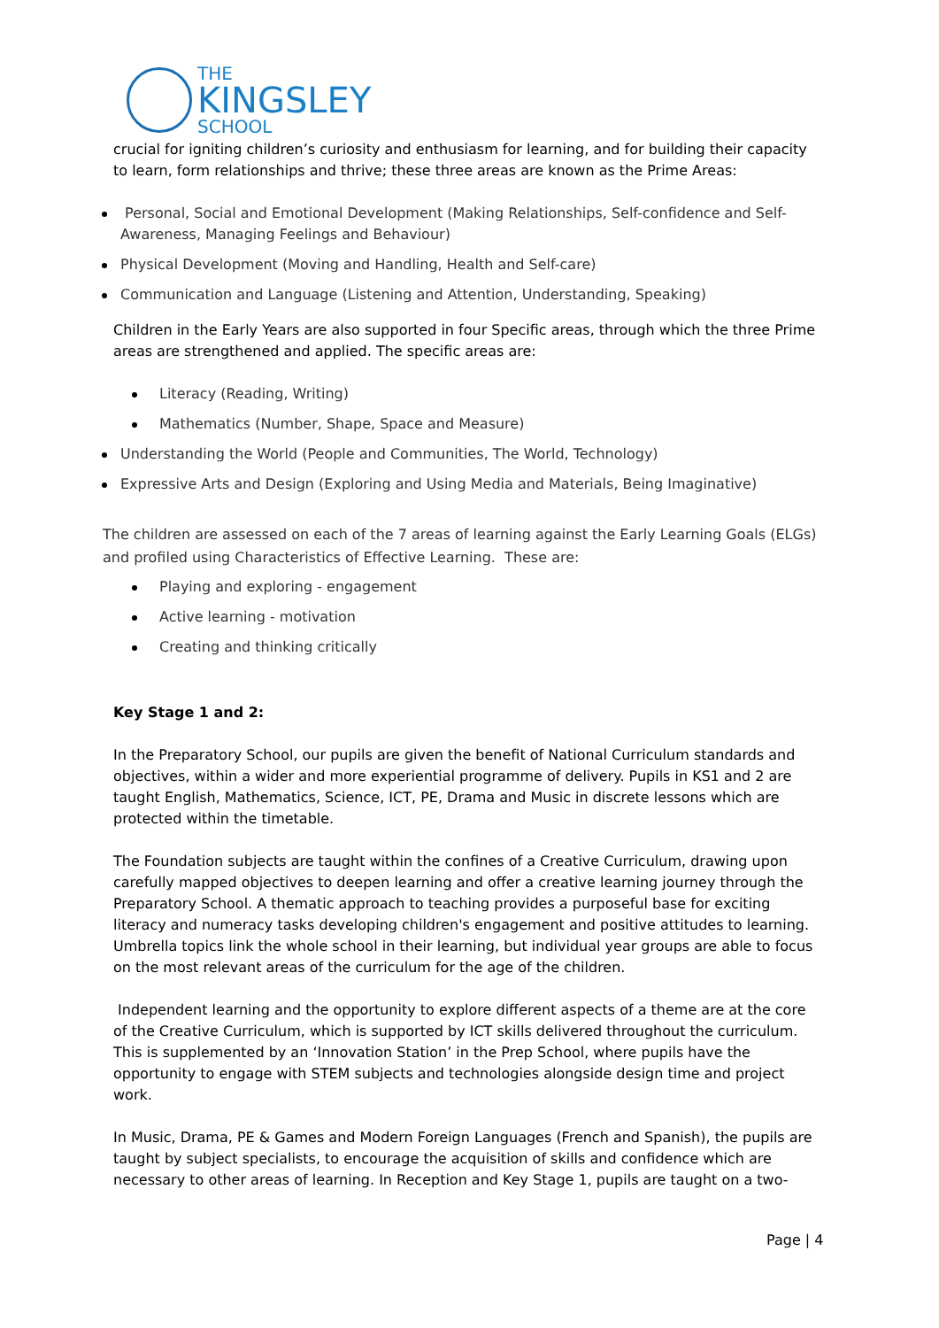THE
KINGSLEY
SCHOOL
crucial for igniting children’s curiosity and enthusiasm for learning, and for building their capacity to learn, form relationships and thrive; these three areas are known as the Prime Areas:
Personal, Social and Emotional Development (Making Relationships, Self-confidence and Self-Awareness, Managing Feelings and Behaviour)
Physical Development (Moving and Handling, Health and Self-care)
Communication and Language (Listening and Attention, Understanding, Speaking)
Children in the Early Years are also supported in four Specific areas, through which the three Prime areas are strengthened and applied. The specific areas are:
Literacy (Reading, Writing)
Mathematics (Number, Shape, Space and Measure)
Understanding the World (People and Communities, The World, Technology)
Expressive Arts and Design (Exploring and Using Media and Materials, Being Imaginative)
The children are assessed on each of the 7 areas of learning against the Early Learning Goals (ELGs) and profiled using Characteristics of Effective Learning. These are:
Playing and exploring - engagement
Active learning - motivation
Creating and thinking critically
Key Stage 1 and 2:
In the Preparatory School, our pupils are given the benefit of National Curriculum standards and objectives, within a wider and more experiential programme of delivery. Pupils in KS1 and 2 are taught English, Mathematics, Science, ICT, PE, Drama and Music in discrete lessons which are protected within the timetable.
The Foundation subjects are taught within the confines of a Creative Curriculum, drawing upon carefully mapped objectives to deepen learning and offer a creative learning journey through the Preparatory School. A thematic approach to teaching provides a purposeful base for exciting literacy and numeracy tasks developing children's engagement and positive attitudes to learning. Umbrella topics link the whole school in their learning, but individual year groups are able to focus on the most relevant areas of the curriculum for the age of the children.
Independent learning and the opportunity to explore different aspects of a theme are at the core of the Creative Curriculum, which is supported by ICT skills delivered throughout the curriculum. This is supplemented by an ‘Innovation Station’ in the Prep School, where pupils have the opportunity to engage with STEM subjects and technologies alongside design time and project work.
In Music, Drama, PE & Games and Modern Foreign Languages (French and Spanish), the pupils are taught by subject specialists, to encourage the acquisition of skills and confidence which are necessary to other areas of learning. In Reception and Key Stage 1, pupils are taught on a two-
Page | 4